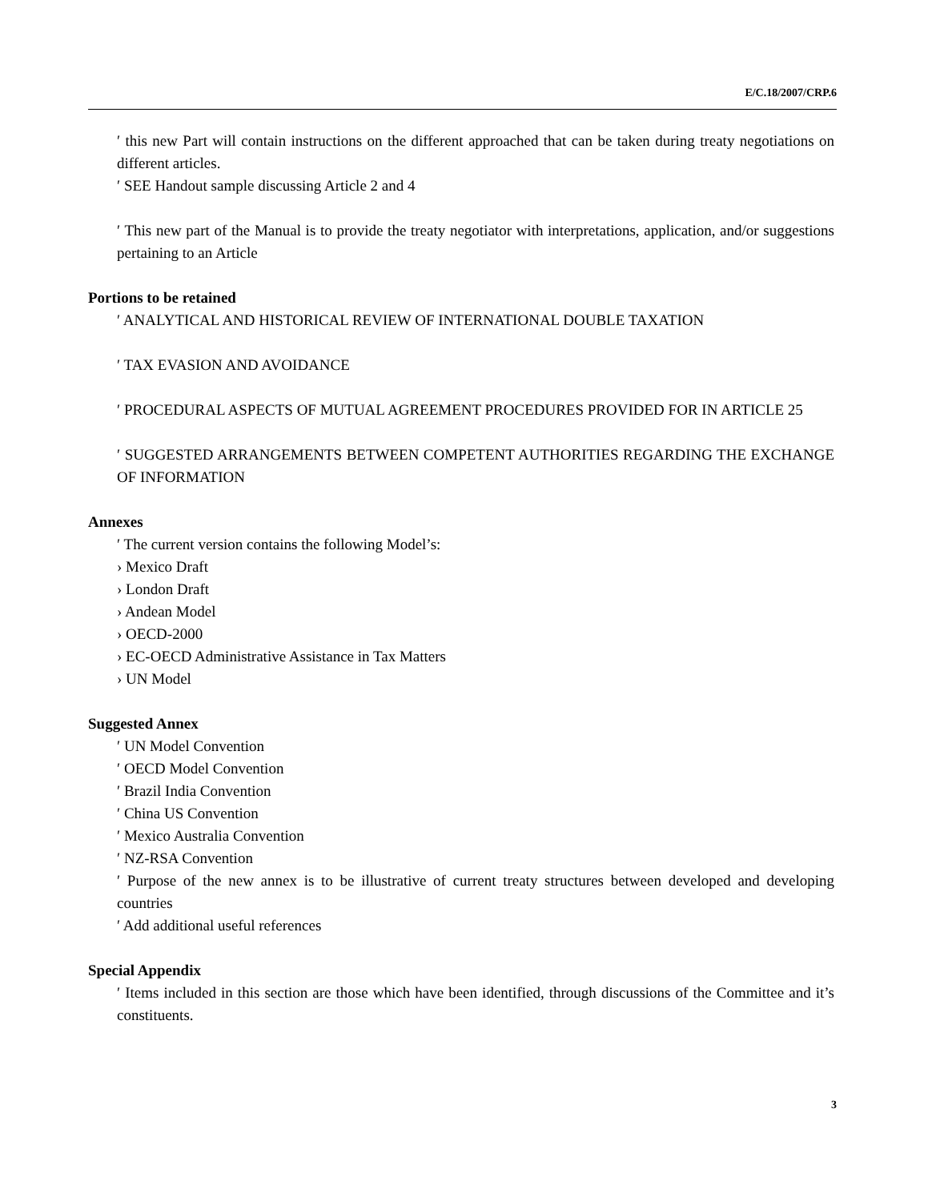E/C.18/2007/CRP.6
ʹ this new Part will contain instructions on the different approached that can be taken during treaty negotiations on different articles.
ʹ SEE Handout sample discussing Article 2 and 4
ʹ This new part of the Manual is to provide the treaty negotiator with interpretations, application, and/or suggestions pertaining to an Article
Portions to be retained
ʹ ANALYTICAL AND HISTORICAL REVIEW OF INTERNATIONAL DOUBLE TAXATION
ʹ TAX EVASION AND AVOIDANCE
ʹ PROCEDURAL ASPECTS OF MUTUAL AGREEMENT PROCEDURES PROVIDED FOR IN ARTICLE 25
ʹ SUGGESTED ARRANGEMENTS BETWEEN COMPETENT AUTHORITIES REGARDING THE EXCHANGE OF INFORMATION
Annexes
ʹ The current version contains the following Model’s:
› Mexico Draft
› London Draft
› Andean Model
› OECD-2000
› EC-OECD Administrative Assistance in Tax Matters
› UN Model
Suggested Annex
ʹ UN Model Convention
ʹ OECD Model Convention
ʹ Brazil India Convention
ʹ China US Convention
ʹ Mexico Australia Convention
ʹ NZ-RSA Convention
ʹ Purpose of the new annex is to be illustrative of current treaty structures between developed and developing countries
ʹ Add additional useful references
Special Appendix
ʹ Items included in this section are those which have been identified, through discussions of the Committee and it’s constituents.
3